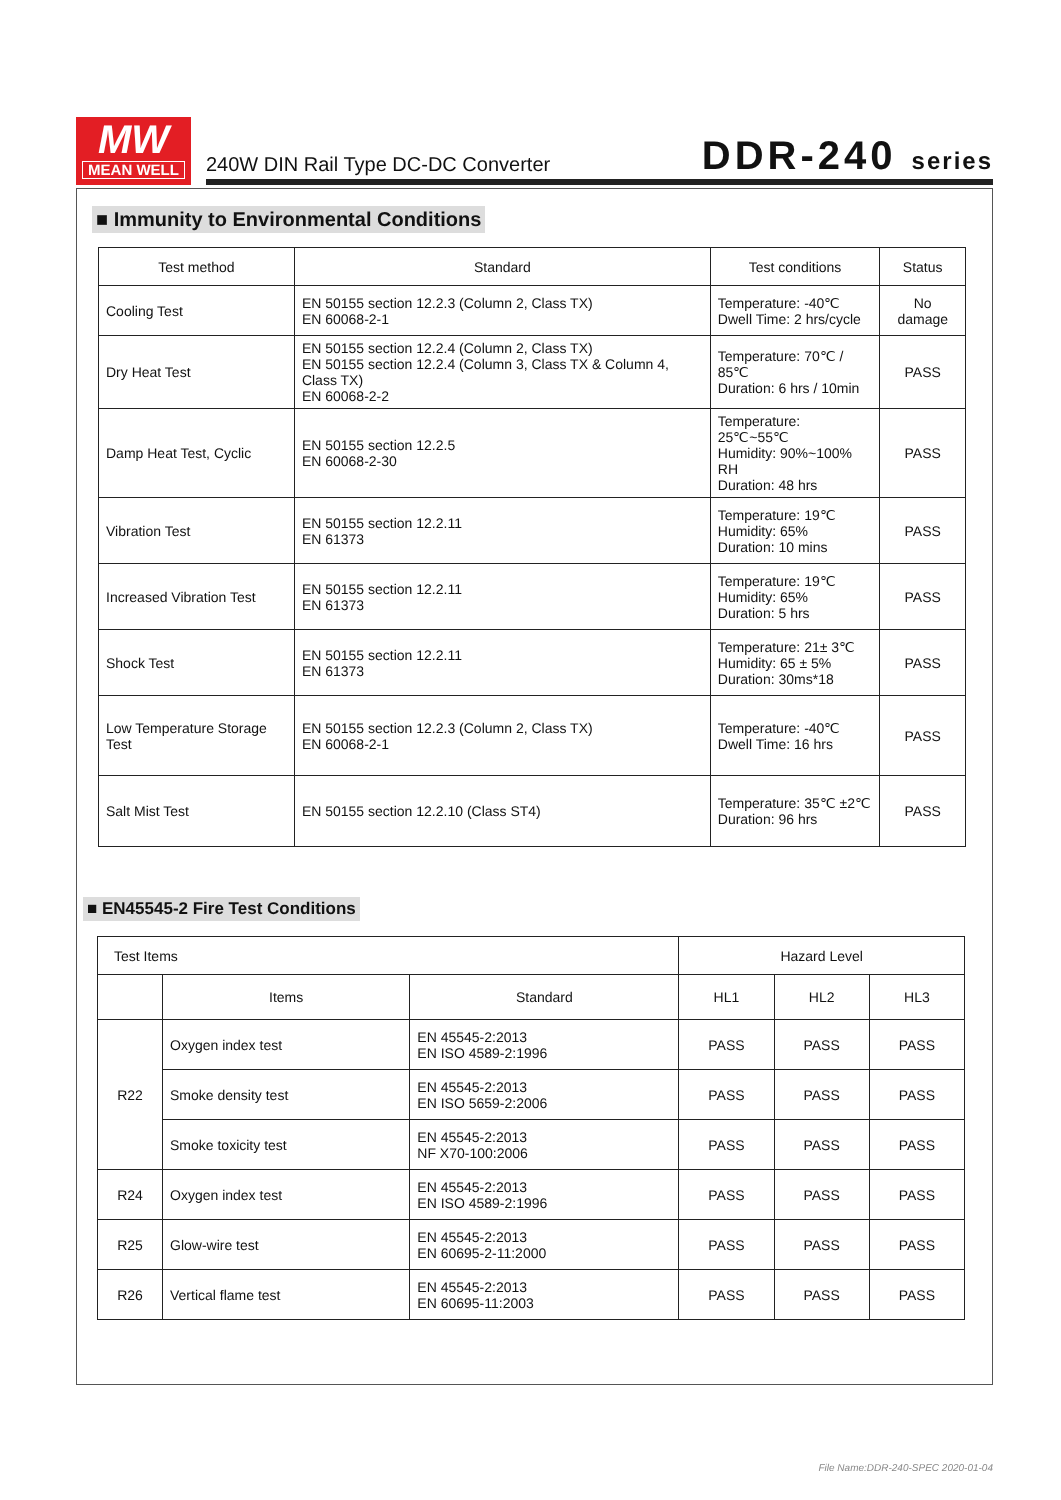MW
MEAN WELL
240W DIN Rail Type DC-DC Converter
DDR-240 series
■ Immunity to Environmental Conditions
| Test method | Standard | Test conditions | Status |
| --- | --- | --- | --- |
| Cooling Test | EN 50155 section 12.2.3 (Column 2, Class TX) EN 60068-2-1 | Temperature: -40℃ Dwell Time: 2 hrs/cycle | No damage |
| Dry Heat Test | EN 50155 section 12.2.4 (Column 2, Class TX) EN 50155 section 12.2.4 (Column 3, Class TX & Column 4, Class TX) EN 60068-2-2 | Temperature: 70℃ / 85℃ Duration: 6 hrs / 10min | PASS |
| Damp Heat Test, Cyclic | EN 50155 section 12.2.5 EN 60068-2-30 | Temperature: 25℃~55℃ Humidity: 90%~100% RH Duration: 48 hrs | PASS |
| Vibration Test | EN 50155 section 12.2.11 EN 61373 | Temperature: 19℃ Humidity: 65% Duration: 10 mins | PASS |
| Increased Vibration Test | EN 50155 section 12.2.11 EN 61373 | Temperature: 19℃ Humidity: 65% Duration: 5 hrs | PASS |
| Shock Test | EN 50155 section 12.2.11 EN 61373 | Temperature: 21± 3℃ Humidity: 65 ± 5% Duration: 30ms*18 | PASS |
| Low Temperature Storage Test | EN 50155 section 12.2.3 (Column 2, Class TX) EN 60068-2-1 | Temperature: -40℃ Dwell Time: 16 hrs | PASS |
| Salt Mist Test | EN 50155 section 12.2.10 (Class ST4) | Temperature: 35℃ ±2℃ Duration: 96 hrs | PASS |
■ EN45545-2 Fire Test Conditions
| Test Items | | | Hazard Level | | |
| | Items | Standard | HL1 | HL2 | HL3 |
| R22 | Oxygen index test | EN 45545-2:2013 EN ISO 4589-2:1996 | PASS | PASS | PASS |
| | Smoke density test | EN 45545-2:2013 EN ISO 5659-2:2006 | PASS | PASS | PASS |
| | Smoke toxicity test | EN 45545-2:2013 NF X70-100:2006 | PASS | PASS | PASS |
| R24 | Oxygen index test | EN 45545-2:2013 EN ISO 4589-2:1996 | PASS | PASS | PASS |
| R25 | Glow-wire test | EN 45545-2:2013 EN 60695-2-11:2000 | PASS | PASS | PASS |
| R26 | Vertical flame test | EN 45545-2:2013 EN 60695-11:2003 | PASS | PASS | PASS |
File Name:DDR-240-SPEC 2020-01-04